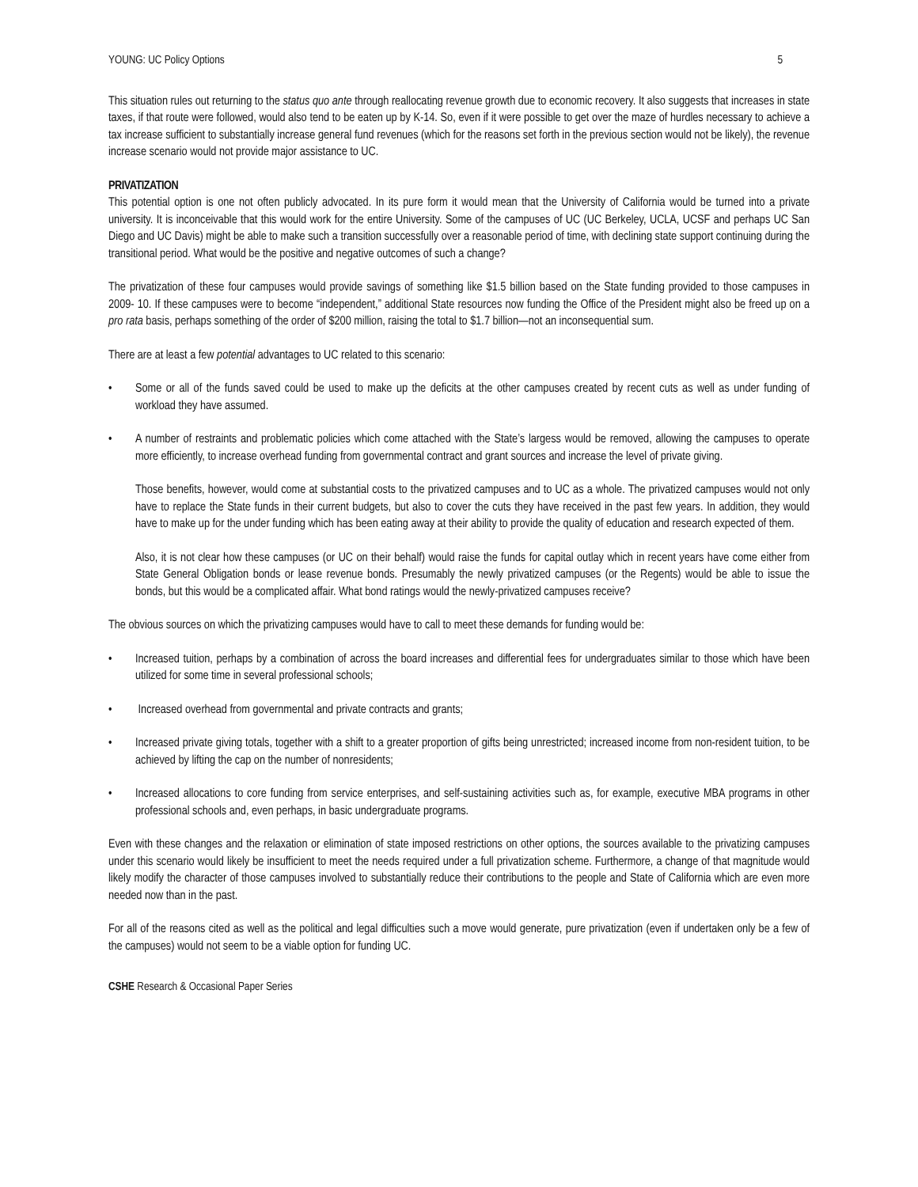YOUNG: UC Policy Options 5
This situation rules out returning to the status quo ante through reallocating revenue growth due to economic recovery. It also suggests that increases in state taxes, if that route were followed, would also tend to be eaten up by K-14. So, even if it were possible to get over the maze of hurdles necessary to achieve a tax increase sufficient to substantially increase general fund revenues (which for the reasons set forth in the previous section would not be likely), the revenue increase scenario would not provide major assistance to UC.
PRIVATIZATION
This potential option is one not often publicly advocated. In its pure form it would mean that the University of California would be turned into a private university. It is inconceivable that this would work for the entire University. Some of the campuses of UC (UC Berkeley, UCLA, UCSF and perhaps UC San Diego and UC Davis) might be able to make such a transition successfully over a reasonable period of time, with declining state support continuing during the transitional period. What would be the positive and negative outcomes of such a change?
The privatization of these four campuses would provide savings of something like $1.5 billion based on the State funding provided to those campuses in 2009- 10. If these campuses were to become “independent,” additional State resources now funding the Office of the President might also be freed up on a pro rata basis, perhaps something of the order of $200 million, raising the total to $1.7 billion—not an inconsequential sum.
There are at least a few potential advantages to UC related to this scenario:
• Some or all of the funds saved could be used to make up the deficits at the other campuses created by recent cuts as well as under funding of workload they have assumed.
• A number of restraints and problematic policies which come attached with the State’s largess would be removed, allowing the campuses to operate more efficiently, to increase overhead funding from governmental contract and grant sources and increase the level of private giving.
Those benefits, however, would come at substantial costs to the privatized campuses and to UC as a whole. The privatized campuses would not only have to replace the State funds in their current budgets, but also to cover the cuts they have received in the past few years. In addition, they would have to make up for the under funding which has been eating away at their ability to provide the quality of education and research expected of them.
Also, it is not clear how these campuses (or UC on their behalf) would raise the funds for capital outlay which in recent years have come either from State General Obligation bonds or lease revenue bonds. Presumably the newly privatized campuses (or the Regents) would be able to issue the bonds, but this would be a complicated affair. What bond ratings would the newly-privatized campuses receive?
The obvious sources on which the privatizing campuses would have to call to meet these demands for funding would be:
• Increased tuition, perhaps by a combination of across the board increases and differential fees for undergraduates similar to those which have been utilized for some time in several professional schools;
• Increased overhead from governmental and private contracts and grants;
• Increased private giving totals, together with a shift to a greater proportion of gifts being unrestricted; increased income from non-resident tuition, to be achieved by lifting the cap on the number of nonresidents;
• Increased allocations to core funding from service enterprises, and self-sustaining activities such as, for example, executive MBA programs in other professional schools and, even perhaps, in basic undergraduate programs.
Even with these changes and the relaxation or elimination of state imposed restrictions on other options, the sources available to the privatizing campuses under this scenario would likely be insufficient to meet the needs required under a full privatization scheme. Furthermore, a change of that magnitude would likely modify the character of those campuses involved to substantially reduce their contributions to the people and State of California which are even more needed now than in the past.
For all of the reasons cited as well as the political and legal difficulties such a move would generate, pure privatization (even if undertaken only be a few of the campuses) would not seem to be a viable option for funding UC.
CSHE Research & Occasional Paper Series